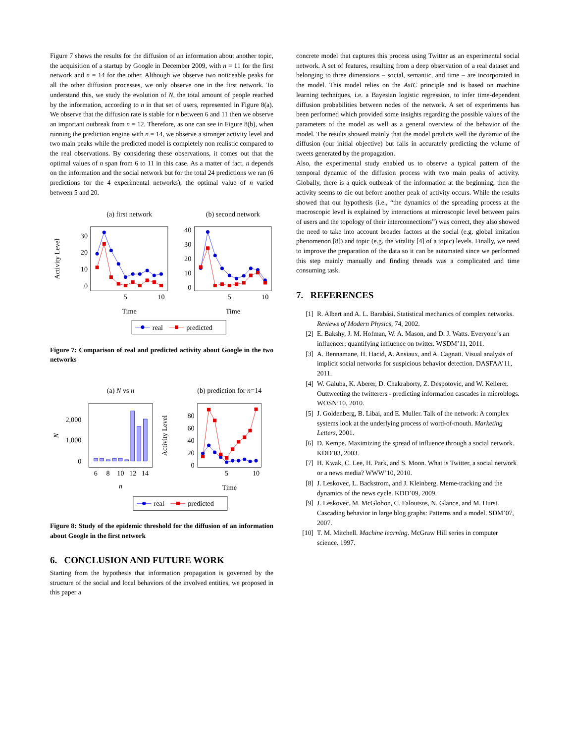Figure 7 shows the results for the diffusion of an information about another topic, the acquisition of a startup by Google in December 2009, with n = 11 for the first network and n = 14 for the other. Although we observe two noticeable peaks for all the other diffusion processes, we only observe one in the first network. To understand this, we study the evolution of N, the total amount of people reached by the information, according to n in that set of users, represented in Figure 8(a). We observe that the diffusion rate is stable for n between 6 and 11 then we observe an important outbreak from n = 12. Therefore, as one can see in Figure 8(b), when running the prediction engine with n = 14, we observe a stronger activity level and two main peaks while the predicted model is completely non realistic compared to the real observations. By considering these observations, it comes out that the optimal values of n span from 6 to 11 in this case. As a matter of fact, n depends on the information and the social network but for the total 24 predictions we ran (6 predictions for the 4 experimental networks), the optimal value of n varied between 5 and 20.
(a) first network
(b) second network
Activity Level
30
20
10
0
5
10
Time
40
30
20
10
0
5
10
Time
real
predicted
Figure 7: Comparison of real and predicted activity about Google in the two networks
(a) N vs n
(b) prediction for n=14
N
2,000
1,000
0
6
8
10
12
14
n
Activity Level
80
60
40
20
0
5
10
Time
real
predicted
Figure 8: Study of the epidemic threshold for the diffusion of an information about Google in the first network
6. CONCLUSION AND FUTURE WORK
Starting from the hypothesis that information propagation is governed by the structure of the social and local behaviors of the involved entities, we proposed in this paper a
concrete model that captures this process using Twitter as an experimental social network. A set of features, resulting from a deep observation of a real dataset and belonging to three dimensions – social, semantic, and time – are incorporated in the model. This model relies on the AsIC principle and is based on machine learning techniques, i.e. a Bayesian logistic regression, to infer time-dependent diffusion probabilities between nodes of the network. A set of experiments has been performed which provided some insights regarding the possible values of the parameters of the model as well as a general overview of the behavior of the model. The results showed mainly that the model predicts well the dynamic of the diffusion (our initial objective) but fails in accurately predicting the volume of tweets generated by the propagation.
Also, the experimental study enabled us to observe a typical pattern of the temporal dynamic of the diffusion process with two main peaks of activity. Globally, there is a quick outbreak of the information at the beginning, then the activity seems to die out before another peak of activity occurs. While the results showed that our hypothesis (i.e., “the dynamics of the spreading process at the macroscopic level is explained by interactions at microscopic level between pairs of users and the topology of their interconnections”) was correct, they also showed the need to take into account broader factors at the social (e.g. global imitation phenomenon [8]) and topic (e.g. the virality [4] of a topic) levels. Finally, we need to improve the preparation of the data so it can be automated since we performed this step mainly manually and finding threads was a complicated and time consuming task.
7. REFERENCES
[1] R. Albert and A. L. Barabási. Statistical mechanics of complex networks. Reviews of Modern Physics, 74, 2002.
[2] E. Bakshy, J. M. Hofman, W. A. Mason, and D. J. Watts. Everyone’s an influencer: quantifying influence on twitter. WSDM’11, 2011.
[3] A. Bennamane, H. Hacid, A. Ansiaux, and A. Cagnati. Visual analysis of implicit social networks for suspicious behavior detection. DASFAA’11, 2011.
[4] W. Galuba, K. Aberer, D. Chakraborty, Z. Despotovic, and W. Kellerer. Outtweeting the twitterers - predicting information cascades in microblogs. WOSN’10, 2010.
[5] J. Goldenberg, B. Libai, and E. Muller. Talk of the network: A complex systems look at the underlying process of word-of-mouth. Marketing Letters, 2001.
[6] D. Kempe. Maximizing the spread of influence through a social network. KDD’03, 2003.
[7] H. Kwak, C. Lee, H. Park, and S. Moon. What is Twitter, a social network or a news media? WWW’10, 2010.
[8] J. Leskovec, L. Backstrom, and J. Kleinberg. Meme-tracking and the dynamics of the news cycle. KDD’09, 2009.
[9] J. Leskovec, M. McGlohon, C. Faloutsos, N. Glance, and M. Hurst. Cascading behavior in large blog graphs: Patterns and a model. SDM’07, 2007.
[10] T. M. Mitchell. Machine learning. McGraw Hill series in computer science. 1997.